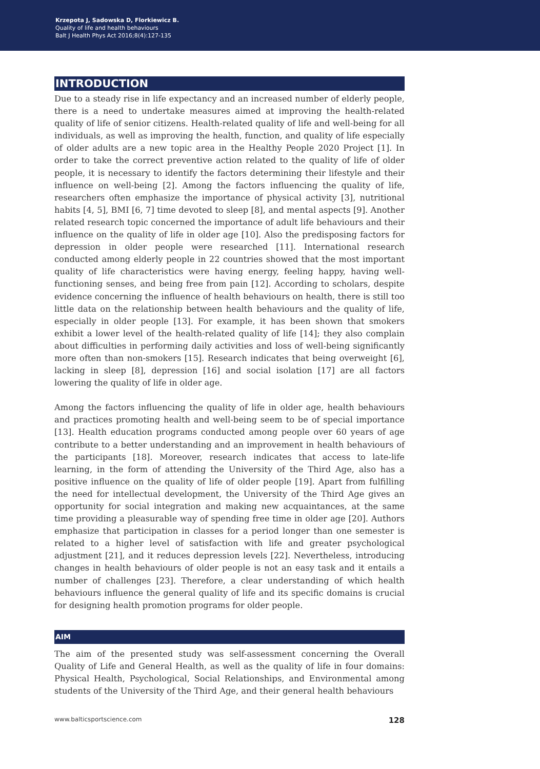Krzepota J, Sadowska D, Florkiewicz B.
Quality of life and health behaviours
Balt J Health Phys Act 2016;8(4):127-135
INTRODUCTION
Due to a steady rise in life expectancy and an increased number of elderly people, there is a need to undertake measures aimed at improving the health-related quality of life of senior citizens. Health-related quality of life and well-being for all individuals, as well as improving the health, function, and quality of life especially of older adults are a new topic area in the Healthy People 2020 Project [1]. In order to take the correct preventive action related to the quality of life of older people, it is necessary to identify the factors determining their lifestyle and their influence on well-being [2]. Among the factors influencing the quality of life, researchers often emphasize the importance of physical activity [3], nutritional habits [4, 5], BMI [6, 7] time devoted to sleep [8], and mental aspects [9]. Another related research topic concerned the importance of adult life behaviours and their influence on the quality of life in older age [10]. Also the predisposing factors for depression in older people were researched [11]. International research conducted among elderly people in 22 countries showed that the most important quality of life characteristics were having energy, feeling happy, having well-functioning senses, and being free from pain [12]. According to scholars, despite evidence concerning the influence of health behaviours on health, there is still too little data on the relationship between health behaviours and the quality of life, especially in older people [13]. For example, it has been shown that smokers exhibit a lower level of the health-related quality of life [14]; they also complain about difficulties in performing daily activities and loss of well-being significantly more often than non-smokers [15]. Research indicates that being overweight [6], lacking in sleep [8], depression [16] and social isolation [17] are all factors lowering the quality of life in older age.
Among the factors influencing the quality of life in older age, health behaviours and practices promoting health and well-being seem to be of special importance [13]. Health education programs conducted among people over 60 years of age contribute to a better understanding and an improvement in health behaviours of the participants [18]. Moreover, research indicates that access to late-life learning, in the form of attending the University of the Third Age, also has a positive influence on the quality of life of older people [19]. Apart from fulfilling the need for intellectual development, the University of the Third Age gives an opportunity for social integration and making new acquaintances, at the same time providing a pleasurable way of spending free time in older age [20]. Authors emphasize that participation in classes for a period longer than one semester is related to a higher level of satisfaction with life and greater psychological adjustment [21], and it reduces depression levels [22]. Nevertheless, introducing changes in health behaviours of older people is not an easy task and it entails a number of challenges [23]. Therefore, a clear understanding of which health behaviours influence the general quality of life and its specific domains is crucial for designing health promotion programs for older people.
AIM
The aim of the presented study was self-assessment concerning the Overall Quality of Life and General Health, as well as the quality of life in four domains: Physical Health, Psychological, Social Relationships, and Environmental among students of the University of the Third Age, and their general health behaviours
www.balticsportscience.com 128